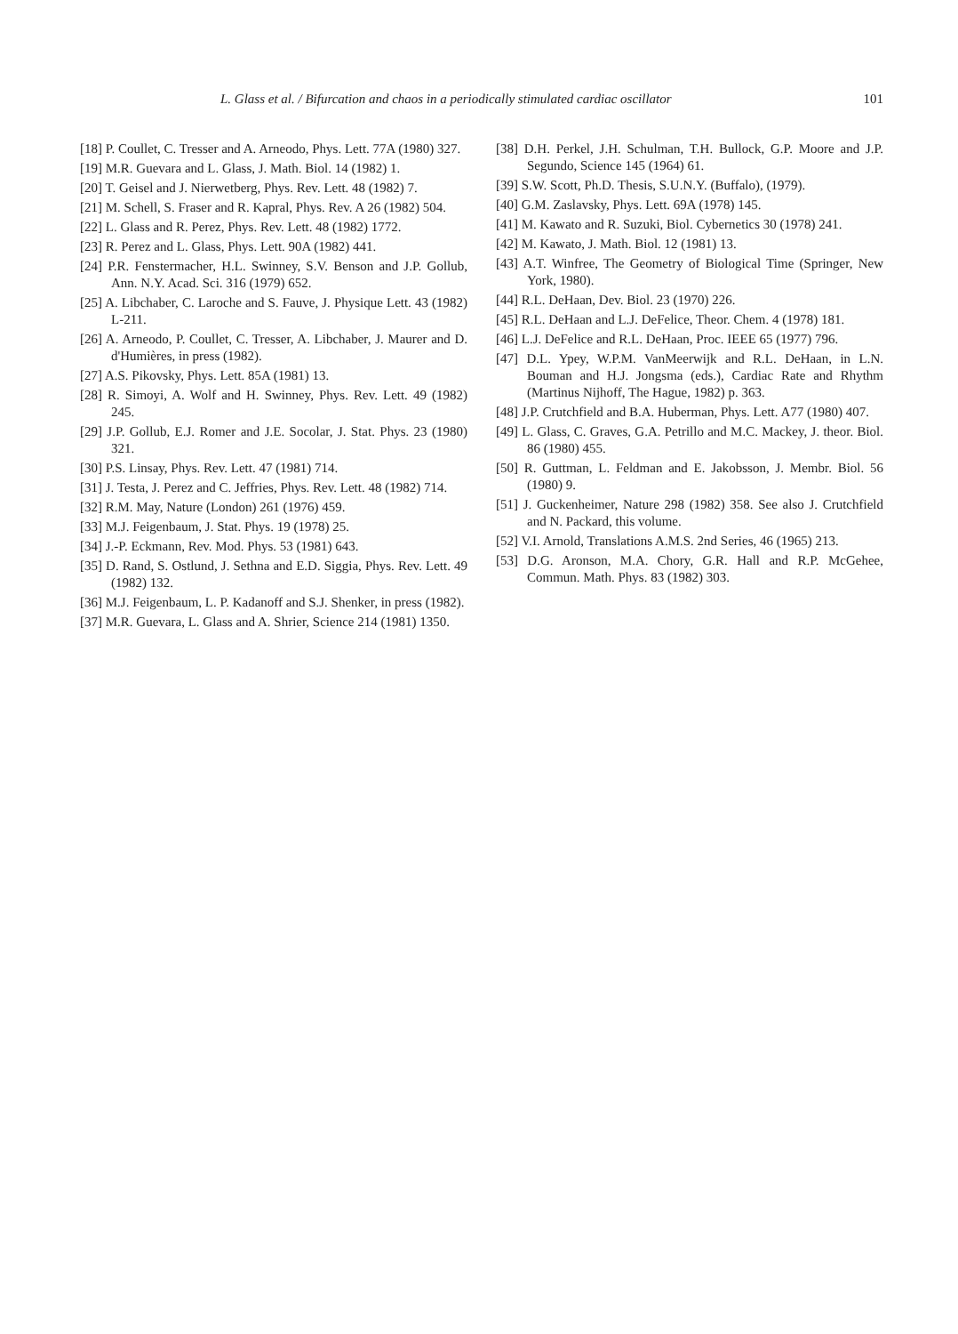L. Glass et al. / Bifurcation and chaos in a periodically stimulated cardiac oscillator 101
[18] P. Coullet, C. Tresser and A. Arneodo, Phys. Lett. 77A (1980) 327.
[19] M.R. Guevara and L. Glass, J. Math. Biol. 14 (1982) 1.
[20] T. Geisel and J. Nierwetberg, Phys. Rev. Lett. 48 (1982) 7.
[21] M. Schell, S. Fraser and R. Kapral, Phys. Rev. A 26 (1982) 504.
[22] L. Glass and R. Perez, Phys. Rev. Lett. 48 (1982) 1772.
[23] R. Perez and L. Glass, Phys. Lett. 90A (1982) 441.
[24] P.R. Fenstermacher, H.L. Swinney, S.V. Benson and J.P. Gollub, Ann. N.Y. Acad. Sci. 316 (1979) 652.
[25] A. Libchaber, C. Laroche and S. Fauve, J. Physique Lett. 43 (1982) L-211.
[26] A. Arneodo, P. Coullet, C. Tresser, A. Libchaber, J. Maurer and D. d'Humières, in press (1982).
[27] A.S. Pikovsky, Phys. Lett. 85A (1981) 13.
[28] R. Simoyi, A. Wolf and H. Swinney, Phys. Rev. Lett. 49 (1982) 245.
[29] J.P. Gollub, E.J. Romer and J.E. Socolar, J. Stat. Phys. 23 (1980) 321.
[30] P.S. Linsay, Phys. Rev. Lett. 47 (1981) 714.
[31] J. Testa, J. Perez and C. Jeffries, Phys. Rev. Lett. 48 (1982) 714.
[32] R.M. May, Nature (London) 261 (1976) 459.
[33] M.J. Feigenbaum, J. Stat. Phys. 19 (1978) 25.
[34] J.-P. Eckmann, Rev. Mod. Phys. 53 (1981) 643.
[35] D. Rand, S. Ostlund, J. Sethna and E.D. Siggia, Phys. Rev. Lett. 49 (1982) 132.
[36] M.J. Feigenbaum, L. P. Kadanoff and S.J. Shenker, in press (1982).
[37] M.R. Guevara, L. Glass and A. Shrier, Science 214 (1981) 1350.
[38] D.H. Perkel, J.H. Schulman, T.H. Bullock, G.P. Moore and J.P. Segundo, Science 145 (1964) 61.
[39] S.W. Scott, Ph.D. Thesis, S.U.N.Y. (Buffalo), (1979).
[40] G.M. Zaslavsky, Phys. Lett. 69A (1978) 145.
[41] M. Kawato and R. Suzuki, Biol. Cybernetics 30 (1978) 241.
[42] M. Kawato, J. Math. Biol. 12 (1981) 13.
[43] A.T. Winfree, The Geometry of Biological Time (Springer, New York, 1980).
[44] R.L. DeHaan, Dev. Biol. 23 (1970) 226.
[45] R.L. DeHaan and L.J. DeFelice, Theor. Chem. 4 (1978) 181.
[46] L.J. DeFelice and R.L. DeHaan, Proc. IEEE 65 (1977) 796.
[47] D.L. Ypey, W.P.M. VanMeerwijk and R.L. DeHaan, in L.N. Bouman and H.J. Jongsma (eds.), Cardiac Rate and Rhythm (Martinus Nijhoff, The Hague, 1982) p. 363.
[48] J.P. Crutchfield and B.A. Huberman, Phys. Lett. A77 (1980) 407.
[49] L. Glass, C. Graves, G.A. Petrillo and M.C. Mackey, J. theor. Biol. 86 (1980) 455.
[50] R. Guttman, L. Feldman and E. Jakobsson, J. Membr. Biol. 56 (1980) 9.
[51] J. Guckenheimer, Nature 298 (1982) 358. See also J. Crutchfield and N. Packard, this volume.
[52] V.I. Arnold, Translations A.M.S. 2nd Series, 46 (1965) 213.
[53] D.G. Aronson, M.A. Chory, G.R. Hall and R.P. McGehee, Commun. Math. Phys. 83 (1982) 303.